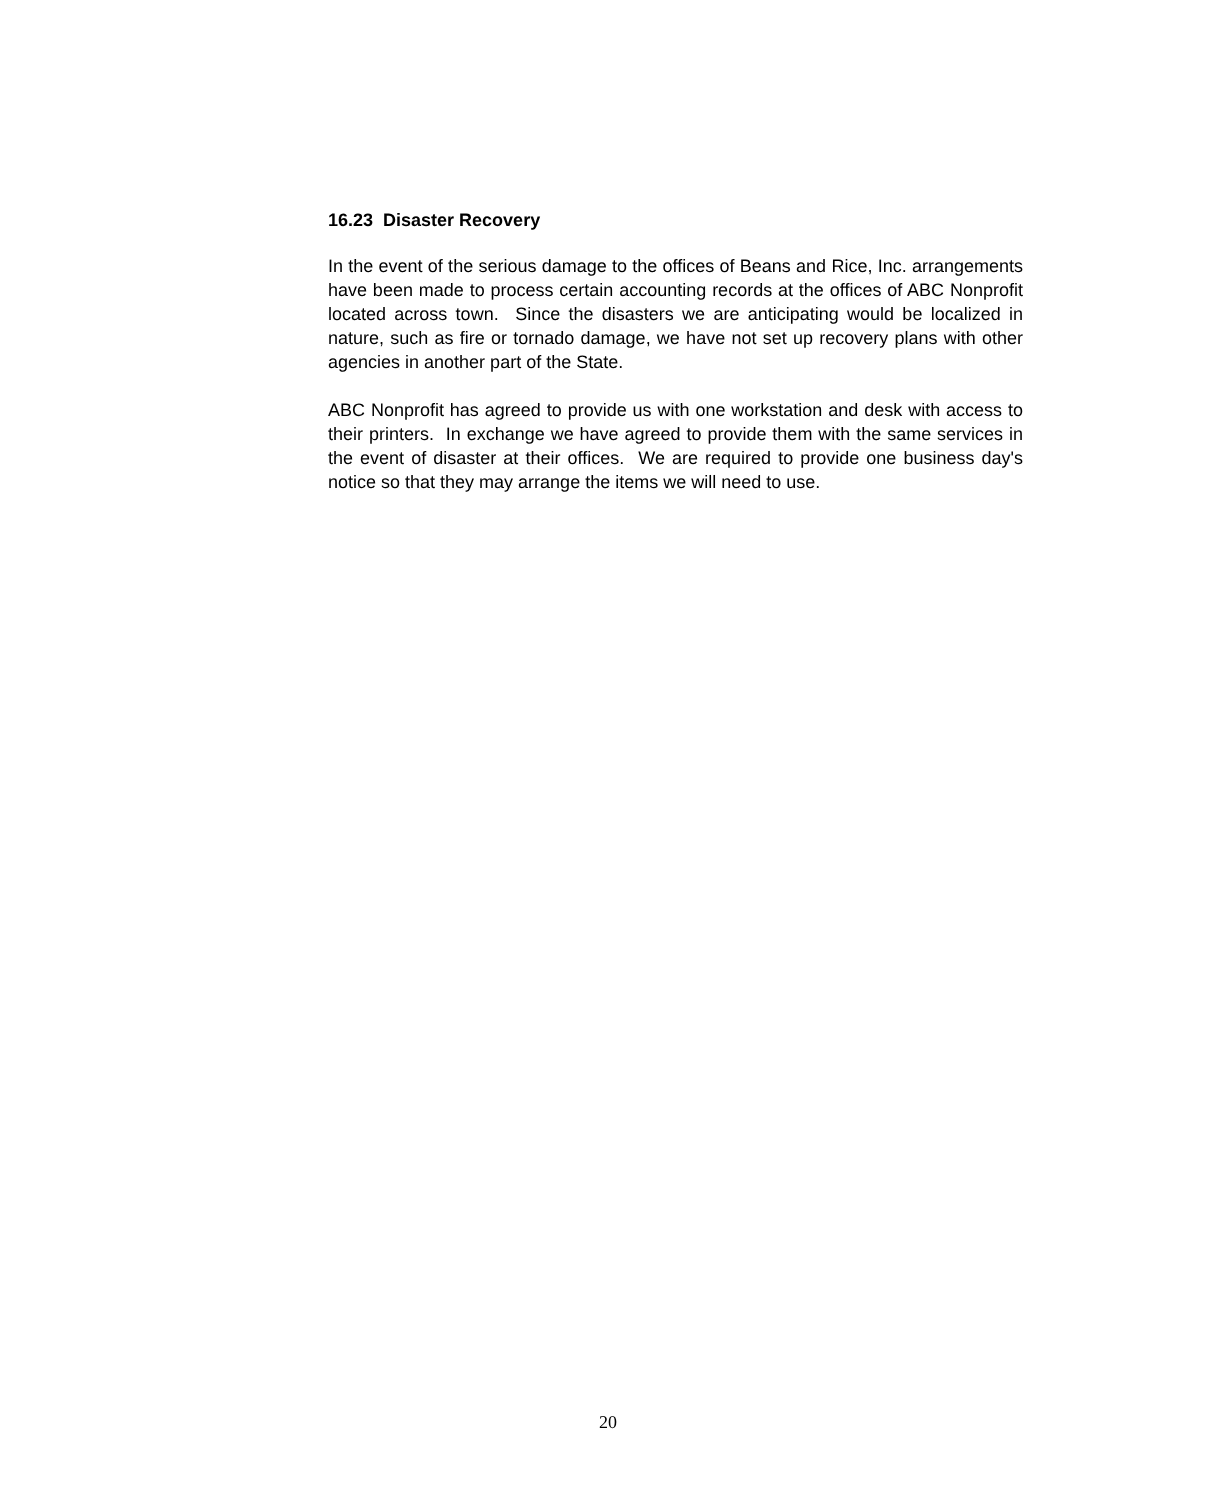16.23 Disaster Recovery
In the event of the serious damage to the offices of Beans and Rice, Inc. arrangements have been made to process certain accounting records at the offices of ABC Nonprofit located across town. Since the disasters we are anticipating would be localized in nature, such as fire or tornado damage, we have not set up recovery plans with other agencies in another part of the State.
ABC Nonprofit has agreed to provide us with one workstation and desk with access to their printers. In exchange we have agreed to provide them with the same services in the event of disaster at their offices. We are required to provide one business day's notice so that they may arrange the items we will need to use.
20